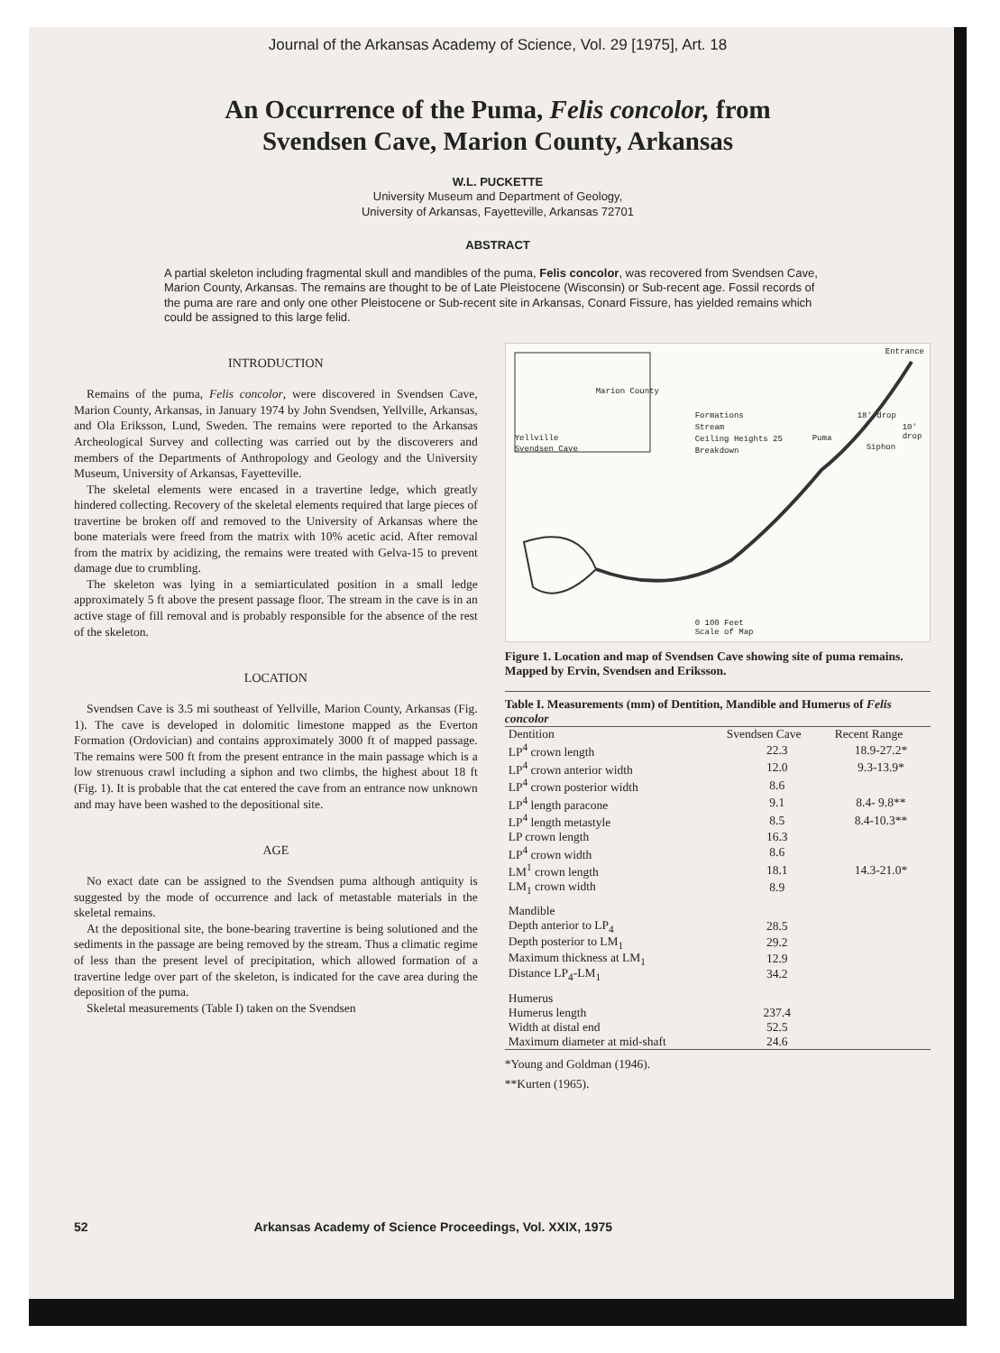Journal of the Arkansas Academy of Science, Vol. 29 [1975], Art. 18
An Occurrence of the Puma, Felis concolor, from
Svendsen Cave, Marion County, Arkansas
W.L. PUCKETTE
University Museum and Department of Geology,
University of Arkansas, Fayetteville, Arkansas 72701
ABSTRACT
A partial skeleton including fragmental skull and mandibles of the puma, Felis concolor, was recovered from Svendsen Cave, Marion County, Arkansas. The remains are thought to be of Late Pleistocene (Wisconsin) or Sub-recent age. Fossil records of the puma are rare and only one other Pleistocene or Sub-recent site in Arkansas, Conard Fissure, has yielded remains which could be assigned to this large felid.
INTRODUCTION
Remains of the puma, Felis concolor, were discovered in Svendsen Cave, Marion County, Arkansas, in January 1974 by John Svendsen, Yellville, Arkansas, and Ola Eriksson, Lund, Sweden. The remains were reported to the Arkansas Archeological Survey and collecting was carried out by the discoverers and members of the Departments of Anthropology and Geology and the University Museum, University of Arkansas, Fayetteville.
The skeletal elements were encased in a travertine ledge, which greatly hindered collecting. Recovery of the skeletal elements required that large pieces of travertine be broken off and removed to the University of Arkansas where the bone materials were freed from the matrix with 10% acetic acid. After removal from the matrix by acidizing, the remains were treated with Gelva-15 to prevent damage due to crumbling.
The skeleton was lying in a semiarticulated position in a small ledge approximately 5 ft above the present passage floor. The stream in the cave is in an active stage of fill removal and is probably responsible for the absence of the rest of the skeleton.
LOCATION
Svendsen Cave is 3.5 mi southeast of Yellville, Marion County, Arkansas (Fig. 1). The cave is developed in dolomitic limestone mapped as the Everton Formation (Ordovician) and contains approximately 3000 ft of mapped passage. The remains were 500 ft from the present entrance in the main passage which is a low strenuous crawl including a siphon and two climbs, the highest about 18 ft (Fig. 1). It is probable that the cat entered the cave from an entrance now unknown and may have been washed to the depositional site.
AGE
No exact date can be assigned to the Svendsen puma although antiquity is suggested by the mode of occurrence and lack of metastable materials in the skeletal remains.
At the depositional site, the bone-bearing travertine is being solutioned and the sediments in the passage are being removed by the stream. Thus a climatic regime of less than the present level of precipitation, which allowed formation of a travertine ledge over part of the skeleton, is indicated for the cave area during the deposition of the puma.
Skeletal measurements (Table I) taken on the Svendsen
Entrance
Marion County
Yellville
Svendsen Cave
Formations
Stream
Ceiling Heights 25
Breakdown
18' drop
10' drop
Puma
Siphon
0 100 Feet
Scale of Map
Figure 1. Location and map of Svendsen Cave showing site of puma remains. Mapped by Ervin, Svendsen and Eriksson.
Table I. Measurements (mm) of Dentition, Mandible and Humerus of Felis concolor
| Dentition | Svendsen Cave | Recent Range |
| --- | --- | --- |
| LP<sup>4</sup> crown length | 22.3 | 18.9-27.2* |
| LP<sup>4</sup> crown anterior width | 12.0 | 9.3-13.9* |
| LP<sup>4</sup> crown posterior width | 8.6 | |
| LP<sup>4</sup> length paracone | 9.1 | 8.4- 9.8** |
| LP<sup>4</sup> length metastyle | 8.5 | 8.4-10.3** |
| LP crown length | 16.3 | |
| LP<sup>4</sup> crown width | 8.6 | |
| LM<sup>1</sup> crown length | 18.1 | 14.3-21.0* |
| LM<sub>1</sub> crown width | 8.9 | |
| Mandible | | |
| Depth anterior to LP<sub>4</sub> | 28.5 | |
| Depth posterior to LM<sub>1</sub> | 29.2 | |
| Maximum thickness at LM<sub>1</sub> | 12.9 | |
| Distance LP<sub>4</sub>-LM<sub>1</sub> | 34.2 | |
| Humerus | | |
| Humerus length | 237.4 | |
| Width at distal end | 52.5 | |
| Maximum diameter at mid-shaft | 24.6 | |
*Young and Goldman (1946).
**Kurten (1965).
52 Arkansas Academy of Science Proceedings, Vol. XXIX, 1975